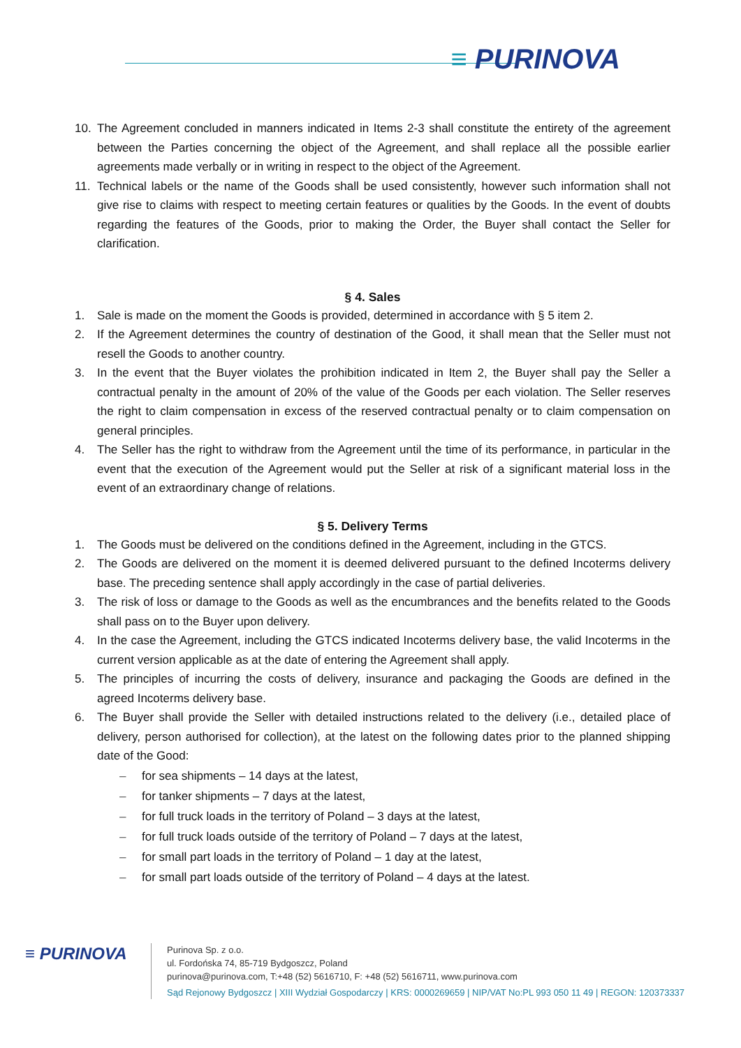≡ PURINOVA
10. The Agreement concluded in manners indicated in Items 2-3 shall constitute the entirety of the agreement between the Parties concerning the object of the Agreement, and shall replace all the possible earlier agreements made verbally or in writing in respect to the object of the Agreement.
11. Technical labels or the name of the Goods shall be used consistently, however such information shall not give rise to claims with respect to meeting certain features or qualities by the Goods. In the event of doubts regarding the features of the Goods, prior to making the Order, the Buyer shall contact the Seller for clarification.
§ 4. Sales
1. Sale is made on the moment the Goods is provided, determined in accordance with § 5 item 2.
2. If the Agreement determines the country of destination of the Good, it shall mean that the Seller must not resell the Goods to another country.
3. In the event that the Buyer violates the prohibition indicated in Item 2, the Buyer shall pay the Seller a contractual penalty in the amount of 20% of the value of the Goods per each violation. The Seller reserves the right to claim compensation in excess of the reserved contractual penalty or to claim compensation on general principles.
4. The Seller has the right to withdraw from the Agreement until the time of its performance, in particular in the event that the execution of the Agreement would put the Seller at risk of a significant material loss in the event of an extraordinary change of relations.
§ 5. Delivery Terms
1. The Goods must be delivered on the conditions defined in the Agreement, including in the GTCS.
2. The Goods are delivered on the moment it is deemed delivered pursuant to the defined Incoterms delivery base. The preceding sentence shall apply accordingly in the case of partial deliveries.
3. The risk of loss or damage to the Goods as well as the encumbrances and the benefits related to the Goods shall pass on to the Buyer upon delivery.
4. In the case the Agreement, including the GTCS indicated Incoterms delivery base, the valid Incoterms in the current version applicable as at the date of entering the Agreement shall apply.
5. The principles of incurring the costs of delivery, insurance and packaging the Goods are defined in the agreed Incoterms delivery base.
6. The Buyer shall provide the Seller with detailed instructions related to the delivery (i.e., detailed place of delivery, person authorised for collection), at the latest on the following dates prior to the planned shipping date of the Good:
– for sea shipments – 14 days at the latest,
– for tanker shipments – 7 days at the latest,
– for full truck loads in the territory of Poland – 3 days at the latest,
– for full truck loads outside of the territory of Poland – 7 days at the latest,
– for small part loads in the territory of Poland – 1 day at the latest,
– for small part loads outside of the territory of Poland – 4 days at the latest.
≡ PURINOVA
Purinova Sp. z o.o.
ul. Fordońska 74, 85-719 Bydgoszcz, Poland
purinova@purinova.com, T:+48 (52) 5616710, F: +48 (52) 5616711, www.purinova.com
Sąd Rejonowy Bydgoszcz | XIII Wydział Gospodarczy | KRS: 0000269659 | NIP/VAT No:PL 993 050 11 49 | REGON: 120373337